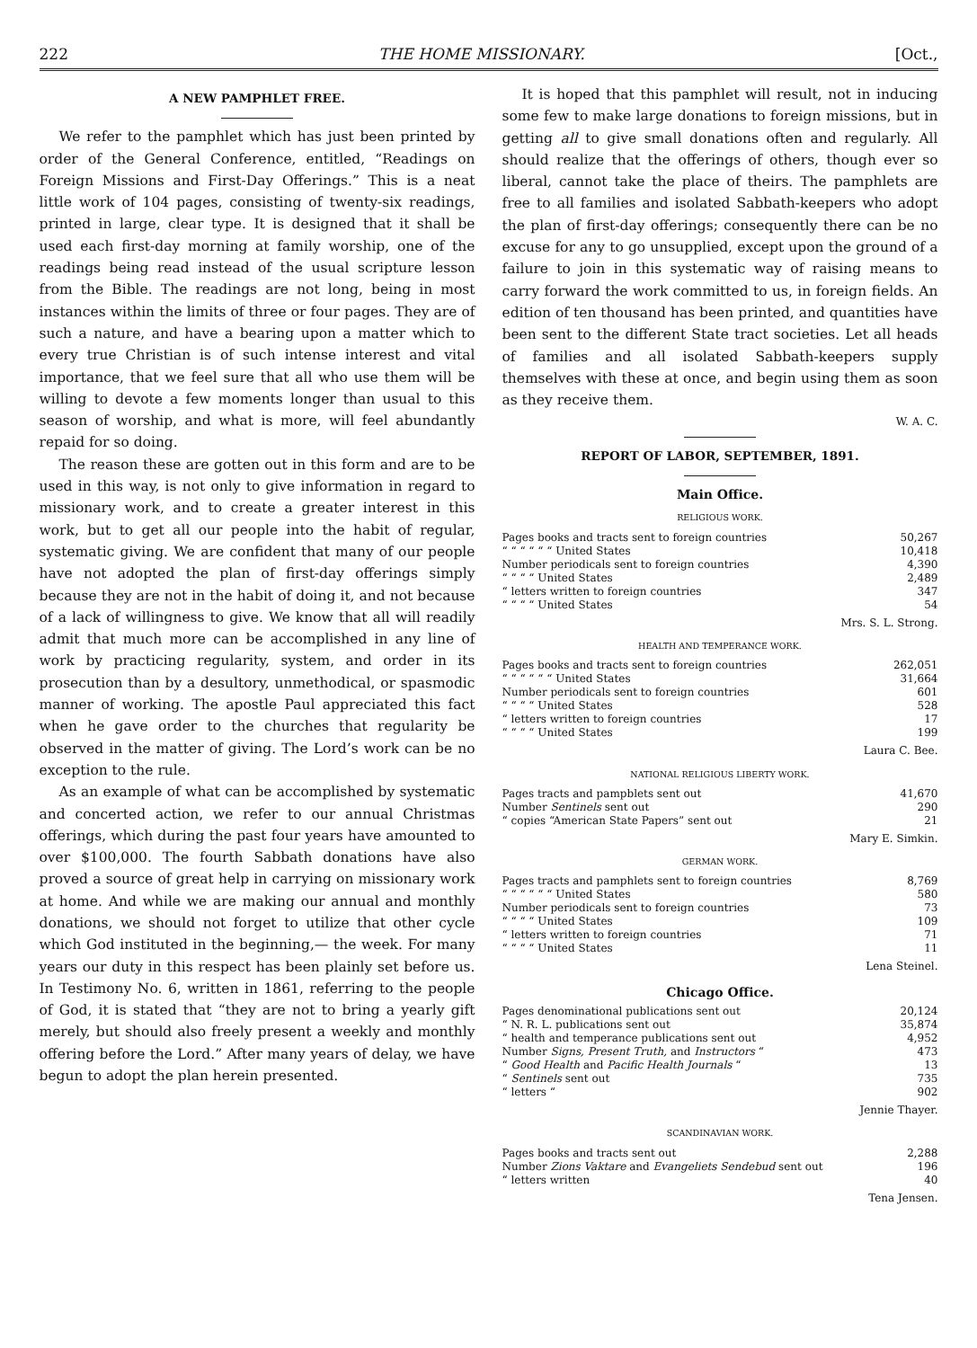222 THE HOME MISSIONARY. [Oct.,
A NEW PAMPHLET FREE.
We refer to the pamphlet which has just been printed by order of the General Conference, entitled, “Readings on Foreign Missions and First-Day Offerings.” This is a neat little work of 104 pages, consisting of twenty-six readings, printed in large, clear type. It is designed that it shall be used each first-day morning at family worship, one of the readings being read instead of the usual scripture lesson from the Bible. The readings are not long, being in most instances within the limits of three or four pages. They are of such a nature, and have a bearing upon a matter which to every true Christian is of such intense interest and vital importance, that we feel sure that all who use them will be willing to devote a few moments longer than usual to this season of worship, and what is more, will feel abundantly repaid for so doing.
The reason these are gotten out in this form and are to be used in this way, is not only to give information in regard to missionary work, and to create a greater interest in this work, but to get all our people into the habit of regular, systematic giving. We are confident that many of our people have not adopted the plan of first-day offerings simply because they are not in the habit of doing it, and not because of a lack of willingness to give. We know that all will readily admit that much more can be accomplished in any line of work by practicing regularity, system, and order in its prosecution than by a desultory, unmethodical, or spasmodic manner of working. The apostle Paul appreciated this fact when he gave order to the churches that regularity be observed in the matter of giving. The Lord’s work can be no exception to the rule.
As an example of what can be accomplished by systematic and concerted action, we refer to our annual Christmas offerings, which during the past four years have amounted to over $100,000. The fourth Sabbath donations have also proved a source of great help in carrying on missionary work at home. And while we are making our annual and monthly donations, we should not forget to utilize that other cycle which God instituted in the beginning,— the week. For many years our duty in this respect has been plainly set before us. In Testimony No. 6, written in 1861, referring to the people of God, it is stated that “they are not to bring a yearly gift merely, but should also freely present a weekly and monthly offering before the Lord.” After many years of delay, we have begun to adopt the plan herein presented.
It is hoped that this pamphlet will result, not in inducing some few to make large donations to foreign missions, but in getting all to give small donations often and regularly. All should realize that the offerings of others, though ever so liberal, cannot take the place of theirs. The pamphlets are free to all families and isolated Sabbath-keepers who adopt the plan of first-day offerings; consequently there can be no excuse for any to go unsupplied, except upon the ground of a failure to join in this systematic way of raising means to carry forward the work committed to us, in foreign fields. An edition of ten thousand has been printed, and quantities have been sent to the different State tract societies. Let all heads of families and all isolated Sabbath-keepers supply themselves with these at once, and begin using them as soon as they receive them.
W. A. C.
REPORT OF LABOR, SEPTEMBER, 1891.
Main Office.
RELIGIOUS WORK.
| Pages books and tracts sent to foreign countries | 50,267 |
| “ “ “ “ “ “ United States | 10,418 |
| Number periodicals sent to foreign countries | 4,390 |
| “ “ “ “ United States | 2,489 |
| “ letters written to foreign countries | 347 |
| “ “ “ “ United States | 54 |
Mrs. S. L. Strong.
HEALTH AND TEMPERANCE WORK.
| Pages books and tracts sent to foreign countries | 262,051 |
| “ “ “ “ “ “ United States | 31,664 |
| Number periodicals sent to foreign countries | 601 |
| “ “ “ “ United States | 528 |
| “ letters written to foreign countries | 17 |
| “ “ “ “ United States | 199 |
Laura C. Bee.
NATIONAL RELIGIOUS LIBERTY WORK.
| Pages tracts and pampblets sent out | 41,670 |
| Number Sentinels sent out | 290 |
| “ copies “American State Papers” sent out | 21 |
Mary E. Simkin.
GERMAN WORK.
| Pages tracts and pamphlets sent to foreign countries | 8,769 |
| “ “ “ “ “ “ United States | 580 |
| Number periodicals sent to foreign countries | 73 |
| “ “ “ “ United States | 109 |
| “ letters written to foreign countries | 71 |
| “ “ “ “ United States | 11 |
Lena Steinel.
Chicago Office.
| Pages denominational publications sent out | 20,124 |
| “ N. R. L. publications sent out | 35,874 |
| “ health and temperance publications sent out | 4,952 |
| Number Signs, Present Truth, and Instructors “ | 473 |
| “ Good Health and Pacific Health Journals “ | 13 |
| “ Sentinels sent out | 735 |
| “ letters “ | 902 |
Jennie Thayer.
SCANDINAVIAN WORK.
| Pages books and tracts sent out | 2,288 |
| Number Zions Vaktare and Evangeliets Sendebud sent out | 196 |
| “ letters written | 40 |
Tena Jensen.